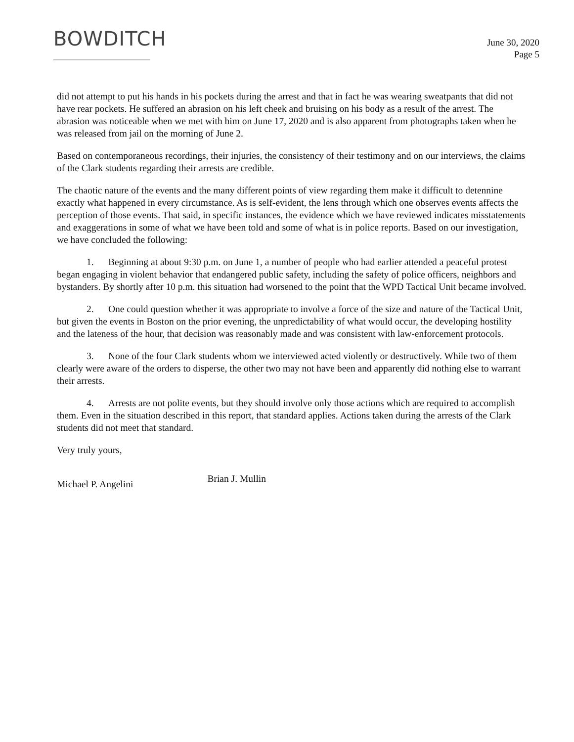BOWDITCH
June 30, 2020
Page 5
did not attempt to put his hands in his pockets during the arrest and that in fact he was wearing sweatpants that did not have rear pockets. He suffered an abrasion on his left cheek and bruising on his body as a result of the arrest. The abrasion was noticeable when we met with him on June 17, 2020 and is also apparent from photographs taken when he was released from jail on the morning of June 2.
Based on contemporaneous recordings, their injuries, the consistency of their testimony and on our interviews, the claims of the Clark students regarding their arrests are credible.
The chaotic nature of the events and the many different points of view regarding them make it difficult to detennine exactly what happened in every circumstance. As is self-evident, the lens through which one observes events affects the perception of those events. That said, in specific instances, the evidence which we have reviewed indicates misstatements and exaggerations in some of what we have been told and some of what is in police reports. Based on our investigation, we have concluded the following:
1. Beginning at about 9:30 p.m. on June 1, a number of people who had earlier attended a peaceful protest began engaging in violent behavior that endangered public safety, including the safety of police officers, neighbors and bystanders. By shortly after 10 p.m. this situation had worsened to the point that the WPD Tactical Unit became involved.
2. One could question whether it was appropriate to involve a force of the size and nature of the Tactical Unit, but given the events in Boston on the prior evening, the unpredictability of what would occur, the developing hostility and the lateness of the hour, that decision was reasonably made and was consistent with law-enforcement protocols.
3. None of the four Clark students whom we interviewed acted violently or destructively. While two of them clearly were aware of the orders to disperse, the other two may not have been and apparently did nothing else to warrant their arrests.
4. Arrests are not polite events, but they should involve only those actions which are required to accomplish them. Even in the situation described in this report, that standard applies. Actions taken during the arrests of the Clark students did not meet that standard.
Very truly yours,
Michael P. Angelini
Brian J. Mullin